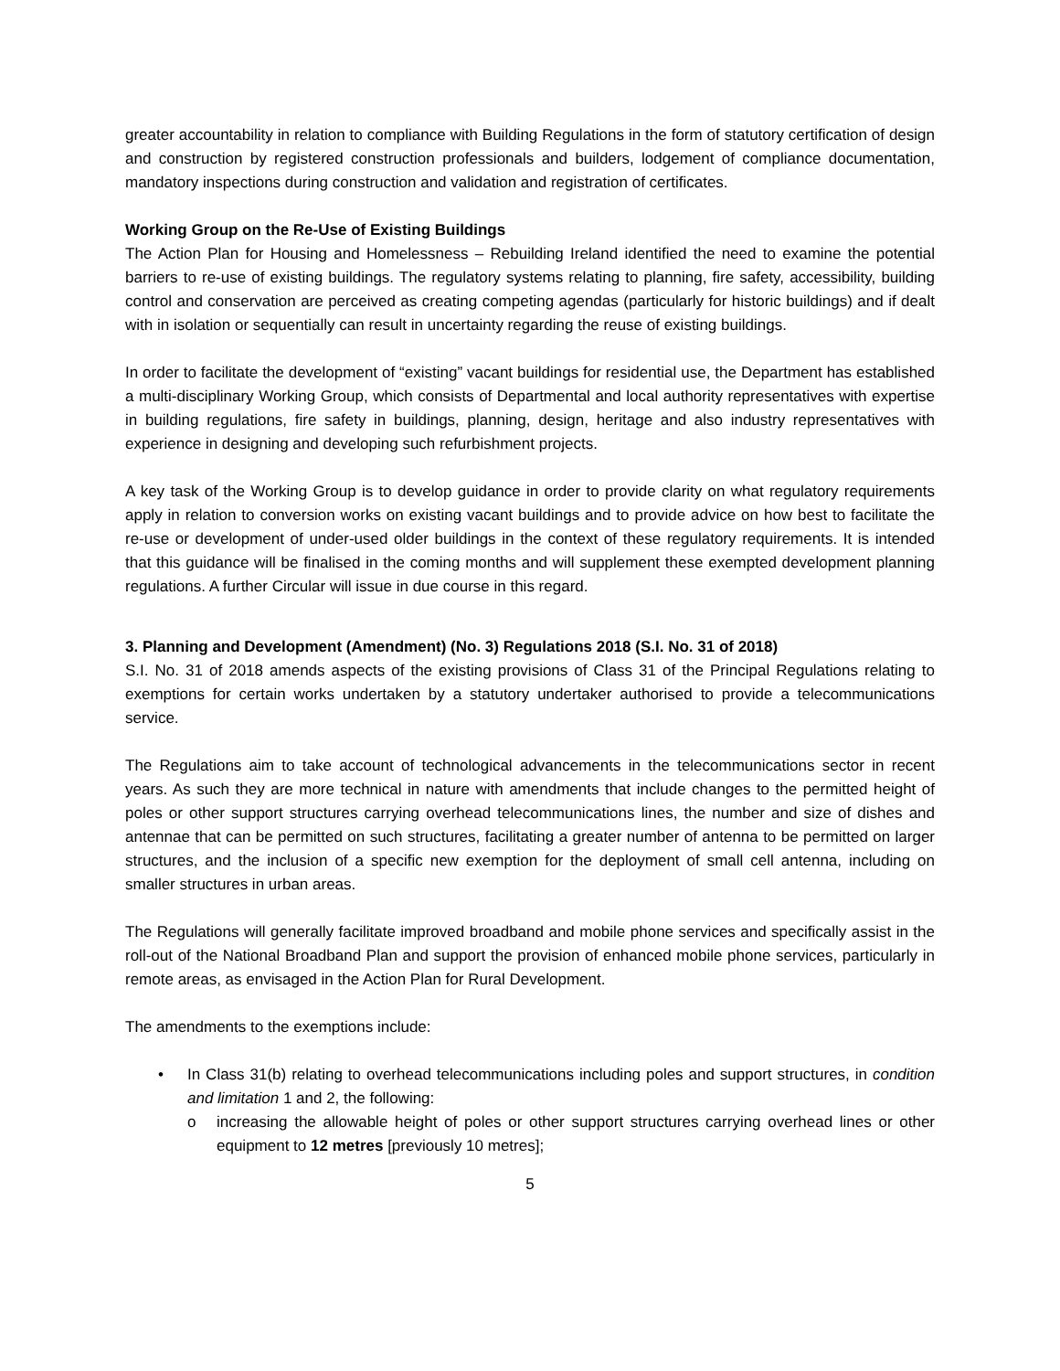greater accountability in relation to compliance with Building Regulations in the form of statutory certification of design and construction by registered construction professionals and builders, lodgement of compliance documentation, mandatory inspections during construction and validation and registration of certificates.
Working Group on the Re-Use of Existing Buildings
The Action Plan for Housing and Homelessness – Rebuilding Ireland identified the need to examine the potential barriers to re-use of existing buildings. The regulatory systems relating to planning, fire safety, accessibility, building control and conservation are perceived as creating competing agendas (particularly for historic buildings) and if dealt with in isolation or sequentially can result in uncertainty regarding the reuse of existing buildings.
In order to facilitate the development of “existing” vacant buildings for residential use, the Department has established a multi-disciplinary Working Group, which consists of Departmental and local authority representatives with expertise in building regulations, fire safety in buildings, planning, design, heritage and also industry representatives with experience in designing and developing such refurbishment projects.
A key task of the Working Group is to develop guidance in order to provide clarity on what regulatory requirements apply in relation to conversion works on existing vacant buildings and to provide advice on how best to facilitate the re-use or development of under-used older buildings in the context of these regulatory requirements. It is intended that this guidance will be finalised in the coming months and will supplement these exempted development planning regulations. A further Circular will issue in due course in this regard.
3. Planning and Development (Amendment) (No. 3) Regulations 2018 (S.I. No. 31 of 2018)
S.I. No. 31 of 2018 amends aspects of the existing provisions of Class 31 of the Principal Regulations relating to exemptions for certain works undertaken by a statutory undertaker authorised to provide a telecommunications service.
The Regulations aim to take account of technological advancements in the telecommunications sector in recent years. As such they are more technical in nature with amendments that include changes to the permitted height of poles or other support structures carrying overhead telecommunications lines, the number and size of dishes and antennae that can be permitted on such structures, facilitating a greater number of antenna to be permitted on larger structures, and the inclusion of a specific new exemption for the deployment of small cell antenna, including on smaller structures in urban areas.
The Regulations will generally facilitate improved broadband and mobile phone services and specifically assist in the roll-out of the National Broadband Plan and support the provision of enhanced mobile phone services, particularly in remote areas, as envisaged in the Action Plan for Rural Development.
The amendments to the exemptions include:
• In Class 31(b) relating to overhead telecommunications including poles and support structures, in condition and limitation 1 and 2, the following:
o increasing the allowable height of poles or other support structures carrying overhead lines or other equipment to 12 metres [previously 10 metres];
5